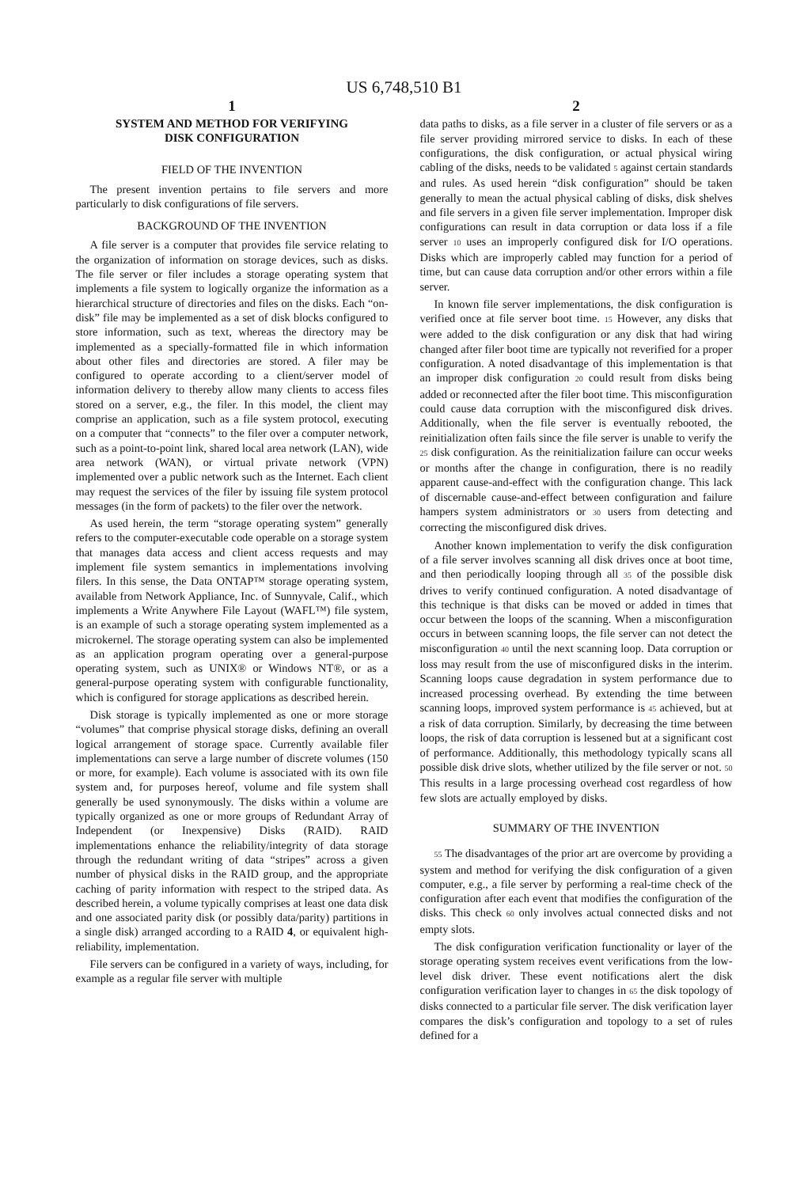US 6,748,510 B1
1
SYSTEM AND METHOD FOR VERIFYING
DISK CONFIGURATION
FIELD OF THE INVENTION
The present invention pertains to file servers and more particularly to disk configurations of file servers.
BACKGROUND OF THE INVENTION
A file server is a computer that provides file service relating to the organization of information on storage devices, such as disks. The file server or filer includes a storage operating system that implements a file system to logically organize the information as a hierarchical structure of directories and files on the disks. Each “on-disk” file may be implemented as a set of disk blocks configured to store information, such as text, whereas the directory may be implemented as a specially-formatted file in which information about other files and directories are stored. A filer may be configured to operate according to a client/server model of information delivery to thereby allow many clients to access files stored on a server, e.g., the filer. In this model, the client may comprise an application, such as a file system protocol, executing on a computer that “connects” to the filer over a computer network, such as a point-to-point link, shared local area network (LAN), wide area network (WAN), or virtual private network (VPN) implemented over a public network such as the Internet. Each client may request the services of the filer by issuing file system protocol messages (in the form of packets) to the filer over the network.
As used herein, the term “storage operating system” generally refers to the computer-executable code operable on a storage system that manages data access and client access requests and may implement file system semantics in implementations involving filers. In this sense, the Data ONTAP™ storage operating system, available from Network Appliance, Inc. of Sunnyvale, Calif., which implements a Write Anywhere File Layout (WAFL™) file system, is an example of such a storage operating system implemented as a microkernel. The storage operating system can also be implemented as an application program operating over a general-purpose operating system, such as UNIX® or Windows NT®, or as a general-purpose operating system with configurable functionality, which is configured for storage applications as described herein.
Disk storage is typically implemented as one or more storage “volumes” that comprise physical storage disks, defining an overall logical arrangement of storage space. Currently available filer implementations can serve a large number of discrete volumes (150 or more, for example). Each volume is associated with its own file system and, for purposes hereof, volume and file system shall generally be used synonymously. The disks within a volume are typically organized as one or more groups of Redundant Array of Independent (or Inexpensive) Disks (RAID). RAID implementations enhance the reliability/integrity of data storage through the redundant writing of data “stripes” across a given number of physical disks in the RAID group, and the appropriate caching of parity information with respect to the striped data. As described herein, a volume typically comprises at least one data disk and one associated parity disk (or possibly data/parity) partitions in a single disk) arranged according to a RAID 4, or equivalent high-reliability, implementation.
File servers can be configured in a variety of ways, including, for example as a regular file server with multiple
2
data paths to disks, as a file server in a cluster of file servers or as a file server providing mirrored service to disks. In each of these configurations, the disk configuration, or actual physical wiring cabling of the disks, needs to be validated 5 against certain standards and rules. As used herein “disk configuration” should be taken generally to mean the actual physical cabling of disks, disk shelves and file servers in a given file server implementation. Improper disk configurations can result in data corruption or data loss if a file server 10 uses an improperly configured disk for I/O operations. Disks which are improperly cabled may function for a period of time, but can cause data corruption and/or other errors within a file server.
In known file server implementations, the disk configuration is verified once at file server boot time. 15 However, any disks that were added to the disk configuration or any disk that had wiring changed after filer boot time are typically not reverified for a proper configuration. A noted disadvantage of this implementation is that an improper disk configuration 20 could result from disks being added or reconnected after the filer boot time. This misconfiguration could cause data corruption with the misconfigured disk drives. Additionally, when the file server is eventually rebooted, the reinitialization often fails since the file server is unable to verify the 25 disk configuration. As the reinitialization failure can occur weeks or months after the change in configuration, there is no readily apparent cause-and-effect with the configuration change. This lack of discernable cause-and-effect between configuration and failure hampers system administrators or 30 users from detecting and correcting the misconfigured disk drives.
Another known implementation to verify the disk configuration of a file server involves scanning all disk drives once at boot time, and then periodically looping through all 35 of the possible disk drives to verify continued configuration. A noted disadvantage of this technique is that disks can be moved or added in times that occur between the loops of the scanning. When a misconfiguration occurs in between scanning loops, the file server can not detect the misconfiguration 40 until the next scanning loop. Data corruption or loss may result from the use of misconfigured disks in the interim. Scanning loops cause degradation in system performance due to increased processing overhead. By extending the time between scanning loops, improved system performance is 45 achieved, but at a risk of data corruption. Similarly, by decreasing the time between loops, the risk of data corruption is lessened but at a significant cost of performance. Additionally, this methodology typically scans all possible disk drive slots, whether utilized by the file server or not. 50 This results in a large processing overhead cost regardless of how few slots are actually employed by disks.
SUMMARY OF THE INVENTION
55 The disadvantages of the prior art are overcome by providing a system and method for verifying the disk configuration of a given computer, e.g., a file server by performing a real-time check of the configuration after each event that modifies the configuration of the disks. This check 60 only involves actual connected disks and not empty slots.
The disk configuration verification functionality or layer of the storage operating system receives event verifications from the low-level disk driver. These event notifications alert the disk configuration verification layer to changes in 65 the disk topology of disks connected to a particular file server. The disk verification layer compares the disk’s configuration and topology to a set of rules defined for a